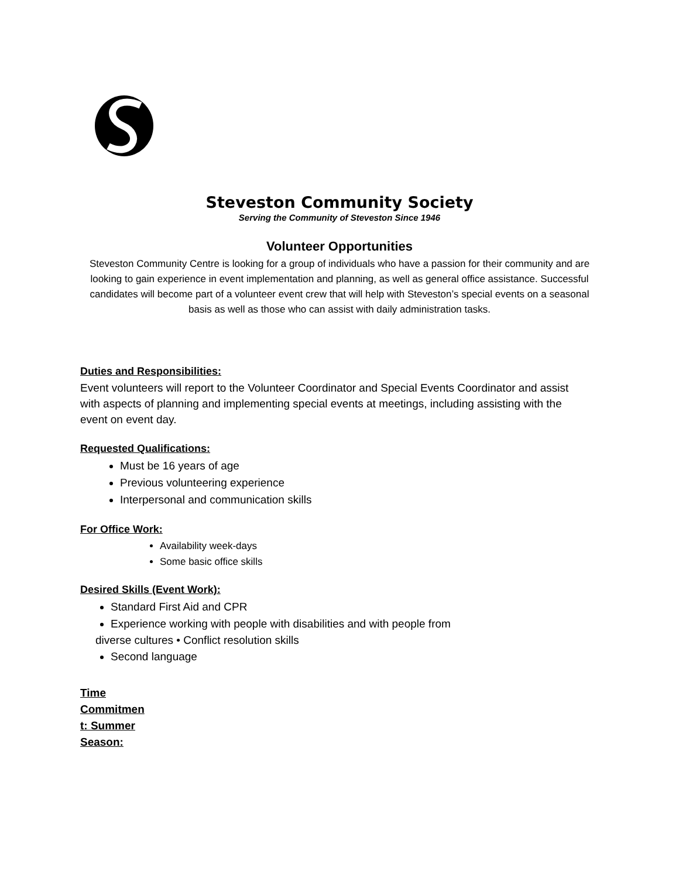Steveston Community Society
Serving the Community of Steveston Since 1946
Volunteer Opportunities
Steveston Community Centre is looking for a group of individuals who have a passion for their community and are looking to gain experience in event implementation and planning, as well as general office assistance. Successful candidates will become part of a volunteer event crew that will help with Steveston’s special events on a seasonal basis as well as those who can assist with daily administration tasks.
Duties and Responsibilities:
Event volunteers will report to the Volunteer Coordinator and Special Events Coordinator and assist with aspects of planning and implementing special events at meetings, including assisting with the event on event day.
Requested Qualifications:
Must be 16 years of age
Previous volunteering experience
Interpersonal and communication skills
For Office Work:
Availability week-days
Some basic office skills
Desired Skills (Event Work):
Standard First Aid and CPR
Experience working with people with disabilities and with people from
diverse cultures • Conflict resolution skills
Second language
Time Commitmen t: Summer Season: